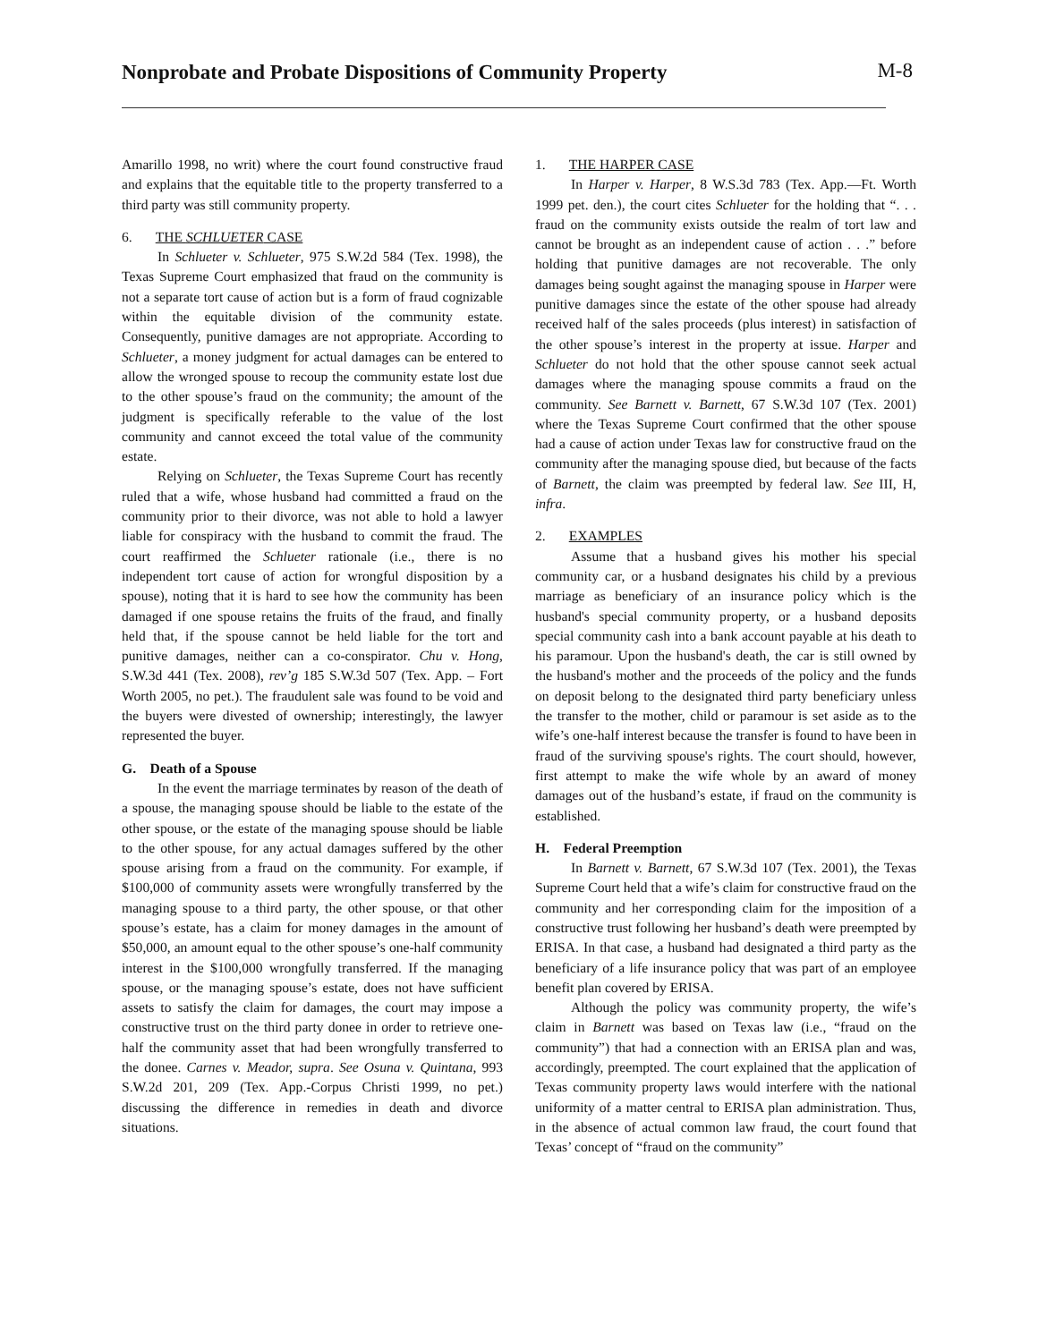Nonprobate and Probate Dispositions of Community Property
M-8
Amarillo 1998, no writ) where the court found constructive fraud and explains that the equitable title to the property transferred to a third party was still community property.
6. THE SCHLUETER CASE
In Schlueter v. Schlueter, 975 S.W.2d 584 (Tex. 1998), the Texas Supreme Court emphasized that fraud on the community is not a separate tort cause of action but is a form of fraud cognizable within the equitable division of the community estate. Consequently, punitive damages are not appropriate. According to Schlueter, a money judgment for actual damages can be entered to allow the wronged spouse to recoup the community estate lost due to the other spouse’s fraud on the community; the amount of the judgment is specifically referable to the value of the lost community and cannot exceed the total value of the community estate.
Relying on Schlueter, the Texas Supreme Court has recently ruled that a wife, whose husband had committed a fraud on the community prior to their divorce, was not able to hold a lawyer liable for conspiracy with the husband to commit the fraud. The court reaffirmed the Schlueter rationale (i.e., there is no independent tort cause of action for wrongful disposition by a spouse), noting that it is hard to see how the community has been damaged if one spouse retains the fruits of the fraud, and finally held that, if the spouse cannot be held liable for the tort and punitive damages, neither can a co-conspirator. Chu v. Hong, S.W.3d 441 (Tex. 2008), rev’g 185 S.W.3d 507 (Tex. App. – Fort Worth 2005, no pet.). The fraudulent sale was found to be void and the buyers were divested of ownership; interestingly, the lawyer represented the buyer.
G. Death of a Spouse
In the event the marriage terminates by reason of the death of a spouse, the managing spouse should be liable to the estate of the other spouse, or the estate of the managing spouse should be liable to the other spouse, for any actual damages suffered by the other spouse arising from a fraud on the community. For example, if $100,000 of community assets were wrongfully transferred by the managing spouse to a third party, the other spouse, or that other spouse’s estate, has a claim for money damages in the amount of $50,000, an amount equal to the other spouse’s one-half community interest in the $100,000 wrongfully transferred. If the managing spouse, or the managing spouse’s estate, does not have sufficient assets to satisfy the claim for damages, the court may impose a constructive trust on the third party donee in order to retrieve one-half the community asset that had been wrongfully transferred to the donee. Carnes v. Meador, supra. See Osuna v. Quintana, 993 S.W.2d 201, 209 (Tex. App.-Corpus Christi 1999, no pet.) discussing the difference in remedies in death and divorce situations.
1. THE HARPER CASE
In Harper v. Harper, 8 W.S.3d 783 (Tex. App.—Ft. Worth 1999 pet. den.), the court cites Schlueter for the holding that “. . . fraud on the community exists outside the realm of tort law and cannot be brought as an independent cause of action . . .” before holding that punitive damages are not recoverable. The only damages being sought against the managing spouse in Harper were punitive damages since the estate of the other spouse had already received half of the sales proceeds (plus interest) in satisfaction of the other spouse’s interest in the property at issue. Harper and Schlueter do not hold that the other spouse cannot seek actual damages where the managing spouse commits a fraud on the community. See Barnett v. Barnett, 67 S.W.3d 107 (Tex. 2001) where the Texas Supreme Court confirmed that the other spouse had a cause of action under Texas law for constructive fraud on the community after the managing spouse died, but because of the facts of Barnett, the claim was preempted by federal law. See III, H, infra.
2. EXAMPLES
Assume that a husband gives his mother his special community car, or a husband designates his child by a previous marriage as beneficiary of an insurance policy which is the husband's special community property, or a husband deposits special community cash into a bank account payable at his death to his paramour. Upon the husband's death, the car is still owned by the husband's mother and the proceeds of the policy and the funds on deposit belong to the designated third party beneficiary unless the transfer to the mother, child or paramour is set aside as to the wife’s one-half interest because the transfer is found to have been in fraud of the surviving spouse's rights. The court should, however, first attempt to make the wife whole by an award of money damages out of the husband’s estate, if fraud on the community is established.
H. Federal Preemption
In Barnett v. Barnett, 67 S.W.3d 107 (Tex. 2001), the Texas Supreme Court held that a wife’s claim for constructive fraud on the community and her corresponding claim for the imposition of a constructive trust following her husband’s death were preempted by ERISA. In that case, a husband had designated a third party as the beneficiary of a life insurance policy that was part of an employee benefit plan covered by ERISA.
Although the policy was community property, the wife’s claim in Barnett was based on Texas law (i.e., “fraud on the community”) that had a connection with an ERISA plan and was, accordingly, preempted. The court explained that the application of Texas community property laws would interfere with the national uniformity of a matter central to ERISA plan administration. Thus, in the absence of actual common law fraud, the court found that Texas’ concept of “fraud on the community”